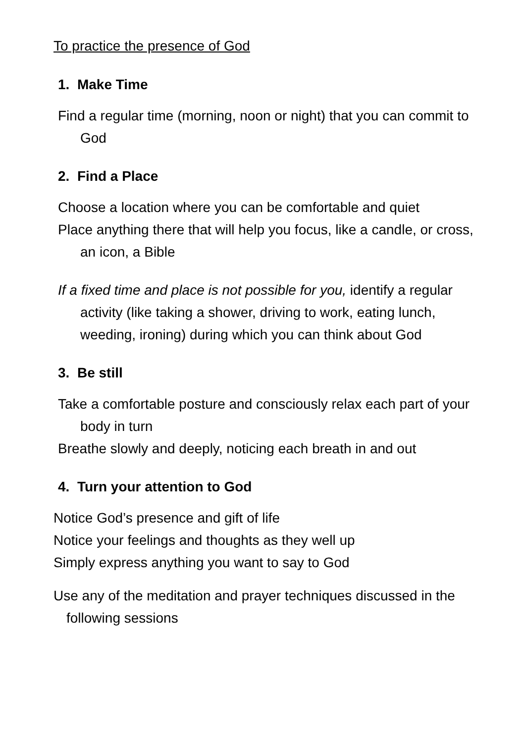To practice the presence of God
1. Make Time
Find a regular time (morning, noon or night) that you can commit to God
2. Find a Place
Choose a location where you can be comfortable and quiet
Place anything there that will help you focus, like a candle, or cross, an icon, a Bible
If a fixed time and place is not possible for you, identify a regular activity (like taking a shower, driving to work, eating lunch, weeding, ironing) during which you can think about God
3. Be still
Take a comfortable posture and consciously relax each part of your body in turn
Breathe slowly and deeply, noticing each breath in and out
4. Turn your attention to God
Notice God’s presence and gift of life
Notice your feelings and thoughts as they well up
Simply express anything you want to say to God
Use any of the meditation and prayer techniques discussed in the following sessions